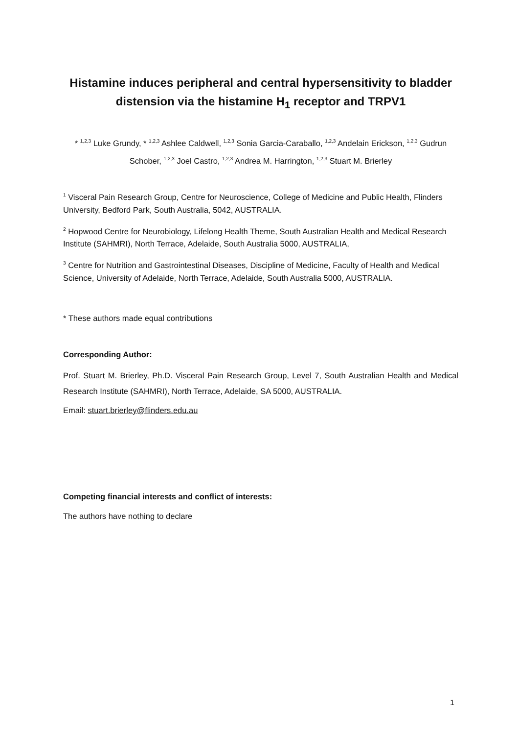Histamine induces peripheral and central hypersensitivity to bladder distension via the histamine H<sub>1</sub> receptor and TRPV1
* <sup>1,2,3</sup> Luke Grundy, * <sup>1,2,3</sup> Ashlee Caldwell, <sup>1,2,3</sup> Sonia Garcia-Caraballo, <sup>1,2,3</sup> Andelain Erickson, <sup>1,2,3</sup> Gudrun Schober, <sup>1,2,3</sup> Joel Castro, <sup>1,2,3</sup> Andrea M. Harrington, <sup>1,2,3</sup> Stuart M. Brierley
<sup>1</sup> Visceral Pain Research Group, Centre for Neuroscience, College of Medicine and Public Health, Flinders University, Bedford Park, South Australia, 5042, AUSTRALIA.
<sup>2</sup> Hopwood Centre for Neurobiology, Lifelong Health Theme, South Australian Health and Medical Research Institute (SAHMRI), North Terrace, Adelaide, South Australia 5000, AUSTRALIA,
<sup>3</sup> Centre for Nutrition and Gastrointestinal Diseases, Discipline of Medicine, Faculty of Health and Medical Science, University of Adelaide, North Terrace, Adelaide, South Australia 5000, AUSTRALIA.
* These authors made equal contributions
Corresponding Author:
Prof. Stuart M. Brierley, Ph.D. Visceral Pain Research Group, Level 7, South Australian Health and Medical Research Institute (SAHMRI), North Terrace, Adelaide, SA 5000, AUSTRALIA.
Email: stuart.brierley@flinders.edu.au
Competing financial interests and conflict of interests:
The authors have nothing to declare
1